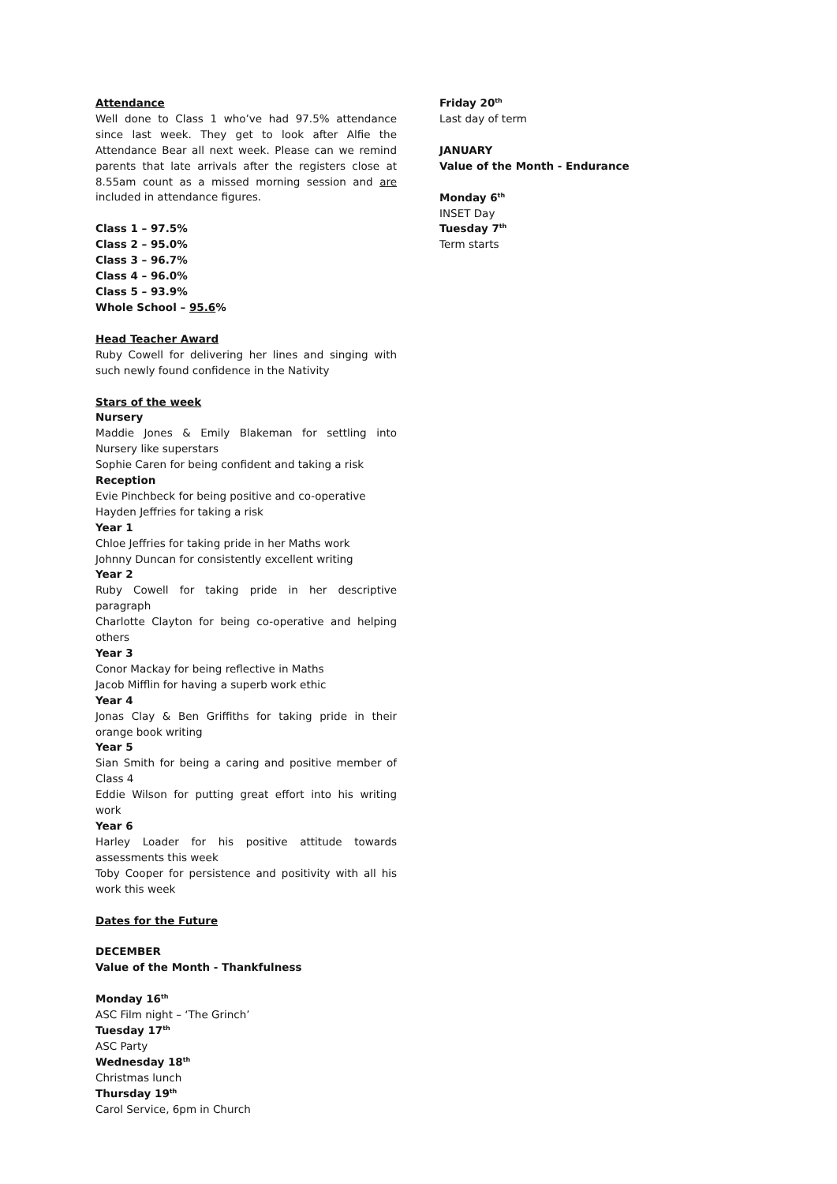Attendance
Well done to Class 1 who’ve had 97.5% attendance since last week. They get to look after Alfie the Attendance Bear all next week. Please can we remind parents that late arrivals after the registers close at 8.55am count as a missed morning session and are included in attendance figures.
Class 1 – 97.5%
Class 2 – 95.0%
Class 3 – 96.7%
Class 4 – 96.0%
Class 5 – 93.9%
Whole School – 95.6%
Head Teacher Award
Ruby Cowell for delivering her lines and singing with such newly found confidence in the Nativity
Stars of the week
Nursery
Maddie Jones & Emily Blakeman for settling into Nursery like superstars
Sophie Caren for being confident and taking a risk
Reception
Evie Pinchbeck for being positive and co-operative
Hayden Jeffries for taking a risk
Year 1
Chloe Jeffries for taking pride in her Maths work
Johnny Duncan for consistently excellent writing
Year 2
Ruby Cowell for taking pride in her descriptive paragraph
Charlotte Clayton for being co-operative and helping others
Year 3
Conor Mackay for being reflective in Maths
Jacob Mifflin for having a superb work ethic
Year 4
Jonas Clay & Ben Griffiths for taking pride in their orange book writing
Year 5
Sian Smith for being a caring and positive member of Class 4
Eddie Wilson for putting great effort into his writing work
Year 6
Harley Loader for his positive attitude towards assessments this week
Toby Cooper for persistence and positivity with all his work this week
Dates for the Future
DECEMBER
Value of the Month - Thankfulness
Monday 16<sup>th</sup>
ASC Film night – ‘The Grinch’
Tuesday 17<sup>th</sup>
ASC Party
Wednesday 18<sup>th</sup>
Christmas lunch
Thursday 19<sup>th</sup>
Carol Service, 6pm in Church
Friday 20<sup>th</sup>
Last day of term
JANUARY
Value of the Month - Endurance
Monday 6<sup>th</sup>
INSET Day
Tuesday 7<sup>th</sup>
Term starts